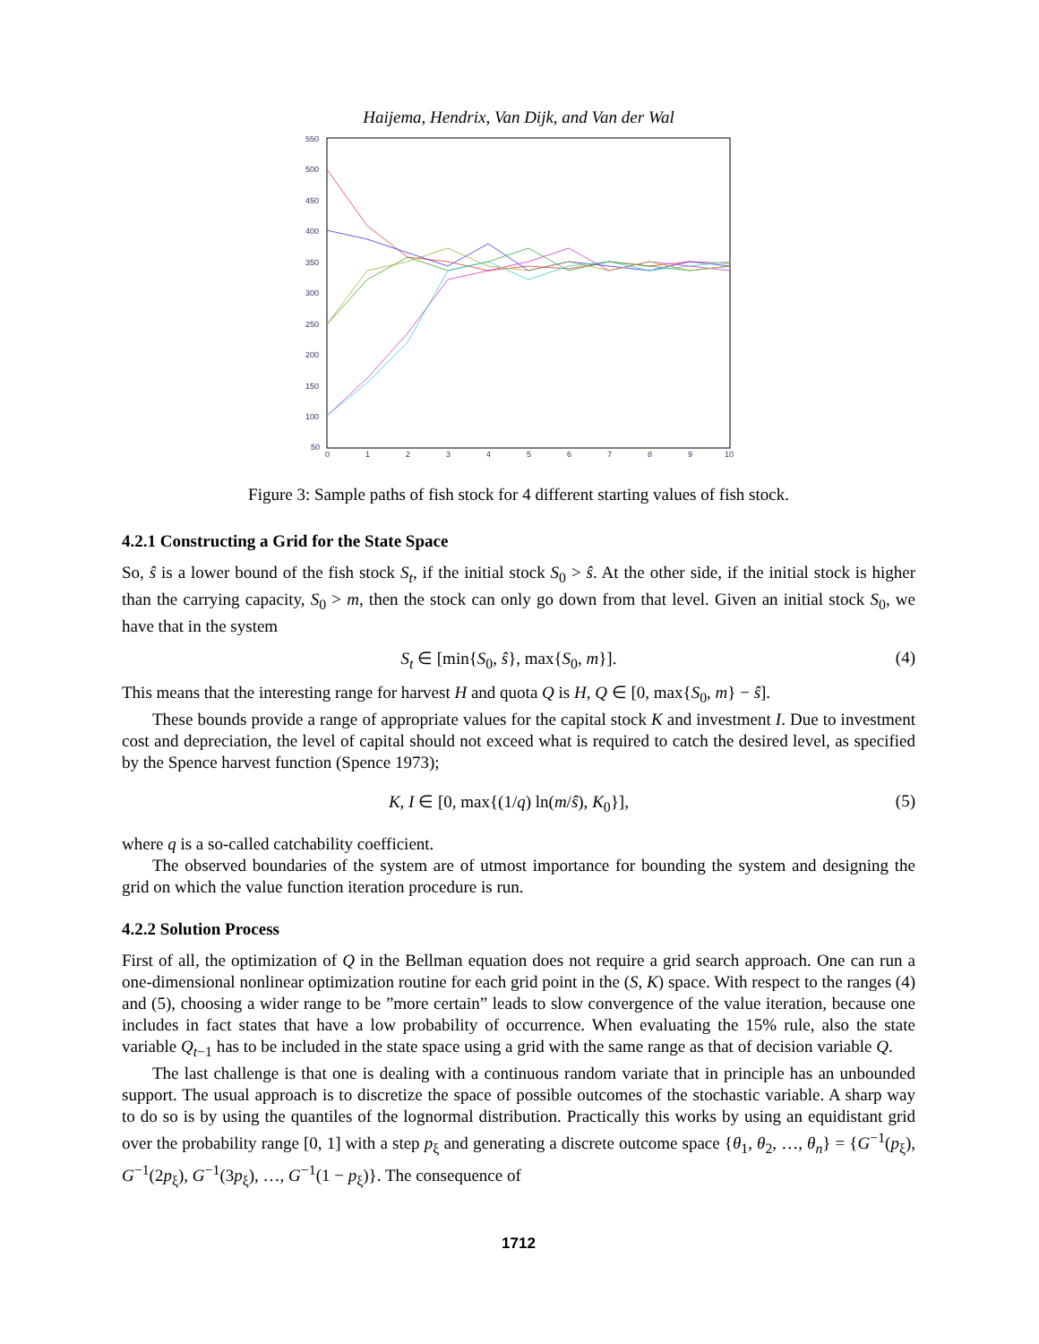Haijema, Hendrix, Van Dijk, and Van der Wal
550
500
450
400
350
300
250
200
150
100
50
0
1
2
3
4
5
6
7
8
9
10
Figure 3: Sample paths of fish stock for 4 different starting values of fish stock.
4.2.1 Constructing a Grid for the State Space
So, ŝ is a lower bound of the fish stock S<sub>t</sub>, if the initial stock S<sub>0</sub> > ŝ. At the other side, if the initial stock is higher than the carrying capacity, S<sub>0</sub> > m, then the stock can only go down from that level. Given an initial stock S<sub>0</sub>, we have that in the system
S<sub>t</sub> ∈ [min{S<sub>0</sub>, ŝ}, max{S<sub>0</sub>, m}]. (4)
This means that the interesting range for harvest H and quota Q is H, Q ∈ [0, max{S<sub>0</sub>, m} − ŝ].
These bounds provide a range of appropriate values for the capital stock K and investment I. Due to investment cost and depreciation, the level of capital should not exceed what is required to catch the desired level, as specified by the Spence harvest function (Spence 1973);
K, I ∈ [0, max{(1/q) ln(m/ŝ), K<sub>0</sub>}], (5)
where q is a so-called catchability coefficient.
The observed boundaries of the system are of utmost importance for bounding the system and designing the grid on which the value function iteration procedure is run.
4.2.2 Solution Process
First of all, the optimization of Q in the Bellman equation does not require a grid search approach. One can run a one-dimensional nonlinear optimization routine for each grid point in the (S, K) space. With respect to the ranges (4) and (5), choosing a wider range to be ”more certain” leads to slow convergence of the value iteration, because one includes in fact states that have a low probability of occurrence. When evaluating the 15% rule, also the state variable Q<sub>t−1</sub> has to be included in the state space using a grid with the same range as that of decision variable Q.
The last challenge is that one is dealing with a continuous random variate that in principle has an unbounded support. The usual approach is to discretize the space of possible outcomes of the stochastic variable. A sharp way to do so is by using the quantiles of the lognormal distribution. Practically this works by using an equidistant grid over the probability range [0, 1] with a step p<sub>ξ</sub> and generating a discrete outcome space {θ<sub>1</sub>, θ<sub>2</sub>, …, θ<sub>n</sub>} = {G<sup>−1</sup>(p<sub>ξ</sub>), G<sup>−1</sup>(2p<sub>ξ</sub>), G<sup>−1</sup>(3p<sub>ξ</sub>), …, G<sup>−1</sup>(1 − p<sub>ξ</sub>)}. The consequence of
1712